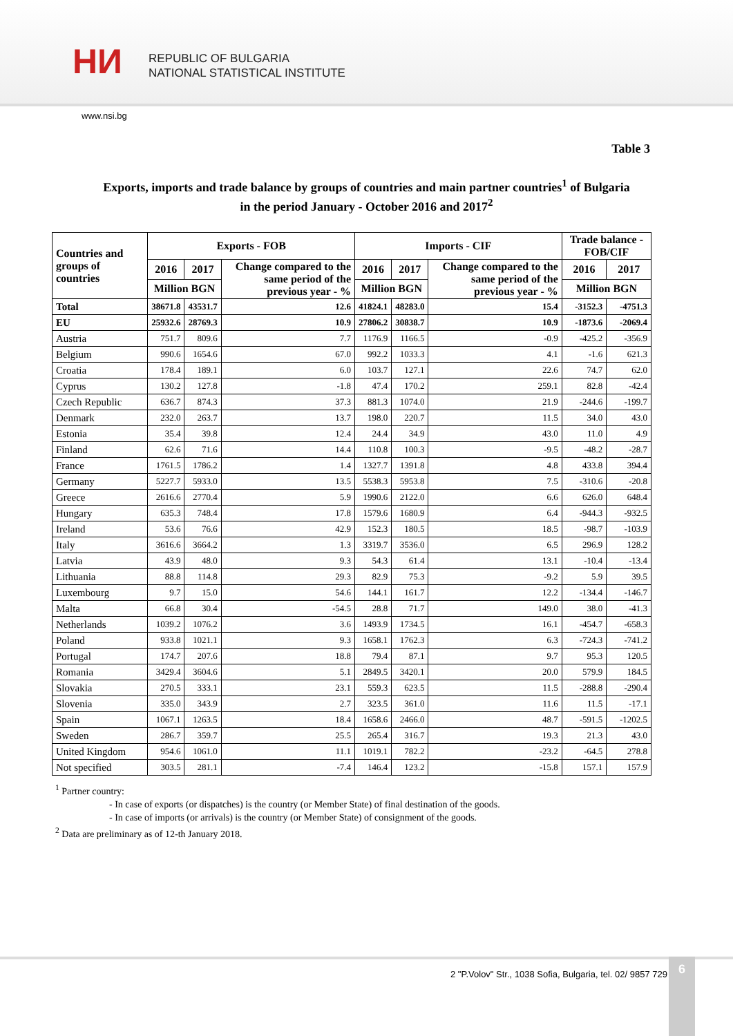HИ
REPUBLIC OF BULGARIA
NATIONAL STATISTICAL INSTITUTE
www.nsi.bg
Table 3
Exports, imports and trade balance by groups of countries and main partner countries<sup>1</sup> of Bulgaria
in the period January - October 2016 and 2017<sup>2</sup>
| Countries and groups of countries | Exports - FOB | | | Imports - CIF | | | Trade balance - FOB/CIF | |
| --- | --- | --- | --- | --- | --- | --- | --- | --- |
| | 2016 | 2017 | Change compared to the same period of the previous year - % | 2016 | 2017 | Change compared to the same period of the previous year - % | 2016 | 2017 |
| | Million BGN | | | Million BGN | | | Million BGN | |
| Total | 38671.8 | 43531.7 | 12.6 | 41824.1 | 48283.0 | 15.4 | -3152.3 | -4751.3 |
| EU | 25932.6 | 28769.3 | 10.9 | 27806.2 | 30838.7 | 10.9 | -1873.6 | -2069.4 |
| Austria | 751.7 | 809.6 | 7.7 | 1176.9 | 1166.5 | -0.9 | -425.2 | -356.9 |
| Belgium | 990.6 | 1654.6 | 67.0 | 992.2 | 1033.3 | 4.1 | -1.6 | 621.3 |
| Croatia | 178.4 | 189.1 | 6.0 | 103.7 | 127.1 | 22.6 | 74.7 | 62.0 |
| Cyprus | 130.2 | 127.8 | -1.8 | 47.4 | 170.2 | 259.1 | 82.8 | -42.4 |
| Czech Republic | 636.7 | 874.3 | 37.3 | 881.3 | 1074.0 | 21.9 | -244.6 | -199.7 |
| Denmark | 232.0 | 263.7 | 13.7 | 198.0 | 220.7 | 11.5 | 34.0 | 43.0 |
| Estonia | 35.4 | 39.8 | 12.4 | 24.4 | 34.9 | 43.0 | 11.0 | 4.9 |
| Finland | 62.6 | 71.6 | 14.4 | 110.8 | 100.3 | -9.5 | -48.2 | -28.7 |
| France | 1761.5 | 1786.2 | 1.4 | 1327.7 | 1391.8 | 4.8 | 433.8 | 394.4 |
| Germany | 5227.7 | 5933.0 | 13.5 | 5538.3 | 5953.8 | 7.5 | -310.6 | -20.8 |
| Greece | 2616.6 | 2770.4 | 5.9 | 1990.6 | 2122.0 | 6.6 | 626.0 | 648.4 |
| Hungary | 635.3 | 748.4 | 17.8 | 1579.6 | 1680.9 | 6.4 | -944.3 | -932.5 |
| Ireland | 53.6 | 76.6 | 42.9 | 152.3 | 180.5 | 18.5 | -98.7 | -103.9 |
| Italy | 3616.6 | 3664.2 | 1.3 | 3319.7 | 3536.0 | 6.5 | 296.9 | 128.2 |
| Latvia | 43.9 | 48.0 | 9.3 | 54.3 | 61.4 | 13.1 | -10.4 | -13.4 |
| Lithuania | 88.8 | 114.8 | 29.3 | 82.9 | 75.3 | -9.2 | 5.9 | 39.5 |
| Luxembourg | 9.7 | 15.0 | 54.6 | 144.1 | 161.7 | 12.2 | -134.4 | -146.7 |
| Malta | 66.8 | 30.4 | -54.5 | 28.8 | 71.7 | 149.0 | 38.0 | -41.3 |
| Netherlands | 1039.2 | 1076.2 | 3.6 | 1493.9 | 1734.5 | 16.1 | -454.7 | -658.3 |
| Poland | 933.8 | 1021.1 | 9.3 | 1658.1 | 1762.3 | 6.3 | -724.3 | -741.2 |
| Portugal | 174.7 | 207.6 | 18.8 | 79.4 | 87.1 | 9.7 | 95.3 | 120.5 |
| Romania | 3429.4 | 3604.6 | 5.1 | 2849.5 | 3420.1 | 20.0 | 579.9 | 184.5 |
| Slovakia | 270.5 | 333.1 | 23.1 | 559.3 | 623.5 | 11.5 | -288.8 | -290.4 |
| Slovenia | 335.0 | 343.9 | 2.7 | 323.5 | 361.0 | 11.6 | 11.5 | -17.1 |
| Spain | 1067.1 | 1263.5 | 18.4 | 1658.6 | 2466.0 | 48.7 | -591.5 | -1202.5 |
| Sweden | 286.7 | 359.7 | 25.5 | 265.4 | 316.7 | 19.3 | 21.3 | 43.0 |
| United Kingdom | 954.6 | 1061.0 | 11.1 | 1019.1 | 782.2 | -23.2 | -64.5 | 278.8 |
| Not specified | 303.5 | 281.1 | -7.4 | 146.4 | 123.2 | -15.8 | 157.1 | 157.9 |
<sup>1</sup> Partner country:
- In case of exports (or dispatches) is the country (or Member State) of final destination of the goods.
- In case of imports (or arrivals) is the country (or Member State) of consignment of the goods.
<sup>2</sup> Data are preliminary as of 12-th January 2018.
2 "P.Volov" Str., 1038 Sofia, Bulgaria, tel. 02/ 9857 729
6